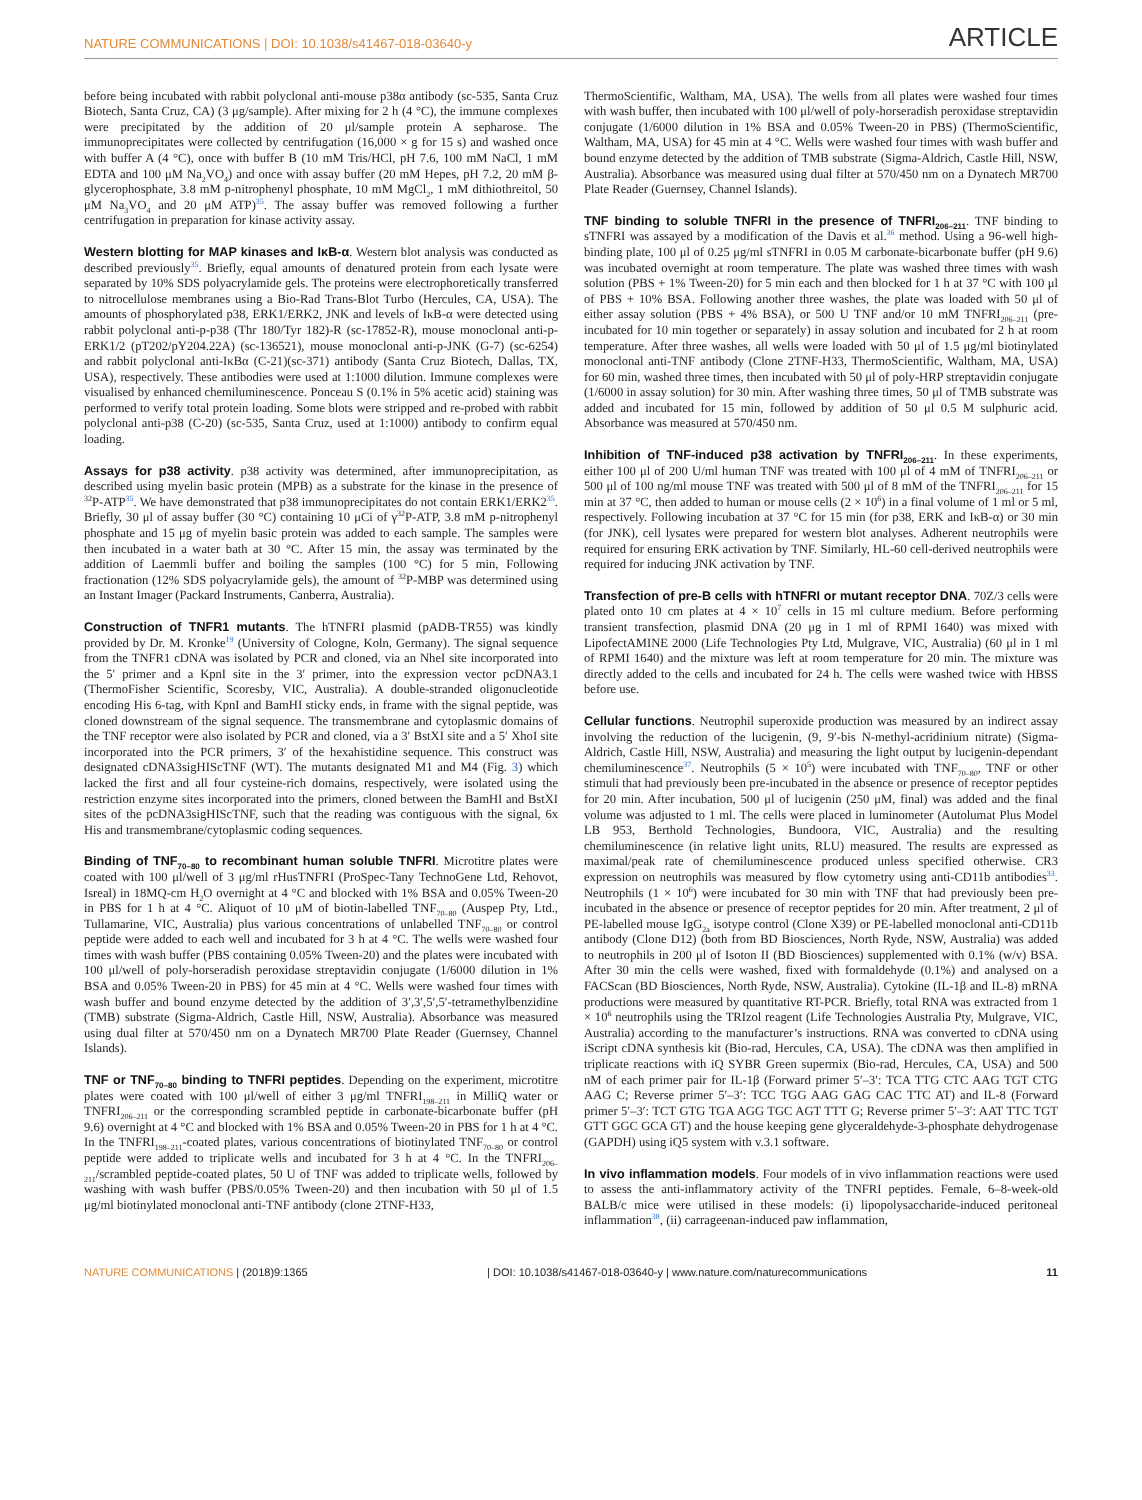NATURE COMMUNICATIONS | DOI: 10.1038/s41467-018-03640-y ARTICLE
before being incubated with rabbit polyclonal anti-mouse p38α antibody (sc-535, Santa Cruz Biotech, Santa Cruz, CA) (3 μg/sample). After mixing for 2 h (4 °C), the immune complexes were precipitated by the addition of 20 μl/sample protein A sepharose. The immunoprecipitates were collected by centrifugation (16,000 × g for 15 s) and washed once with buffer A (4 °C), once with buffer B (10 mM Tris/HCl, pH 7.6, 100 mM NaCl, 1 mM EDTA and 100 μM Na<sub>2</sub>VO<sub>4</sub>) and once with assay buffer (20 mM Hepes, pH 7.2, 20 mM β-glycerophosphate, 3.8 mM p-nitrophenyl phosphate, 10 mM MgCl<sub>2</sub>, 1 mM dithiothreitol, 50 μM Na<sub>3</sub>VO<sub>4</sub> and 20 μM ATP)<sup>35</sup>. The assay buffer was removed following a further centrifugation in preparation for kinase activity assay.
Western blotting for MAP kinases and IκB-α. Western blot analysis was conducted as described previously<sup>35</sup>. Briefly, equal amounts of denatured protein from each lysate were separated by 10% SDS polyacrylamide gels. The proteins were electrophoretically transferred to nitrocellulose membranes using a Bio-Rad Trans-Blot Turbo (Hercules, CA, USA). The amounts of phosphorylated p38, ERK1/ERK2, JNK and levels of IκB-α were detected using rabbit polyclonal anti-p-p38 (Thr 180/Tyr 182)-R (sc-17852-R), mouse monoclonal anti-p-ERK1/2 (pT202/pY204.22A) (sc-136521), mouse monoclonal anti-p-JNK (G-7) (sc-6254) and rabbit polyclonal anti-IκBα (C-21)(sc-371) antibody (Santa Cruz Biotech, Dallas, TX, USA), respectively. These antibodies were used at 1:1000 dilution. Immune complexes were visualised by enhanced chemiluminescence. Ponceau S (0.1% in 5% acetic acid) staining was performed to verify total protein loading. Some blots were stripped and re-probed with rabbit polyclonal anti-p38 (C-20) (sc-535, Santa Cruz, used at 1:1000) antibody to confirm equal loading.
Assays for p38 activity. p38 activity was determined, after immunoprecipitation, as described using myelin basic protein (MPB) as a substrate for the kinase in the presence of <sup>32</sup>P-ATP<sup>35</sup>. We have demonstrated that p38 immunoprecipitates do not contain ERK1/ERK2<sup>35</sup>. Briefly, 30 μl of assay buffer (30 °C) containing 10 μCi of γ<sup>32</sup>P-ATP, 3.8 mM p-nitrophenyl phosphate and 15 μg of myelin basic protein was added to each sample. The samples were then incubated in a water bath at 30 °C. After 15 min, the assay was terminated by the addition of Laemmli buffer and boiling the samples (100 °C) for 5 min, Following fractionation (12% SDS polyacrylamide gels), the amount of <sup>32</sup>P-MBP was determined using an Instant Imager (Packard Instruments, Canberra, Australia).
Construction of TNFR1 mutants. The hTNFRI plasmid (pADB-TR55) was kindly provided by Dr. M. Kronke<sup>19</sup> (University of Cologne, Koln, Germany). The signal sequence from the TNFR1 cDNA was isolated by PCR and cloned, via an NheI site incorporated into the 5′ primer and a KpnI site in the 3′ primer, into the expression vector pcDNA3.1 (ThermoFisher Scientific, Scoresby, VIC, Australia). A double-stranded oligonucleotide encoding His 6-tag, with KpnI and BamHI sticky ends, in frame with the signal peptide, was cloned downstream of the signal sequence. The transmembrane and cytoplasmic domains of the TNF receptor were also isolated by PCR and cloned, via a 3′ BstXI site and a 5′ XhoI site incorporated into the PCR primers, 3′ of the hexahistidine sequence. This construct was designated cDNA3sigHIScTNF (WT). The mutants designated M1 and M4 (Fig. 3) which lacked the first and all four cysteine-rich domains, respectively, were isolated using the restriction enzyme sites incorporated into the primers, cloned between the BamHI and BstXI sites of the pcDNA3sigHIScTNF, such that the reading was contiguous with the signal, 6x His and transmembrane/cytoplasmic coding sequences.
Binding of TNF<sub>70–80</sub> to recombinant human soluble TNFRI. Microtitre plates were coated with 100 μl/well of 3 μg/ml rHusTNFRI (ProSpec-Tany TechnoGene Ltd, Rehovot, Isreal) in 18MQ-cm H<sub>2</sub>O overnight at 4 °C and blocked with 1% BSA and 0.05% Tween-20 in PBS for 1 h at 4 °C. Aliquot of 10 μM of biotin-labelled TNF<sub>70–80</sub> (Auspep Pty, Ltd., Tullamarine, VIC, Australia) plus various concentrations of unlabelled TNF<sub>70–80</sub> or control peptide were added to each well and incubated for 3 h at 4 °C. The wells were washed four times with wash buffer (PBS containing 0.05% Tween-20) and the plates were incubated with 100 μl/well of poly-horseradish peroxidase streptavidin conjugate (1/6000 dilution in 1% BSA and 0.05% Tween-20 in PBS) for 45 min at 4 °C. Wells were washed four times with wash buffer and bound enzyme detected by the addition of 3′,3′,5′,5′-tetramethylbenzidine (TMB) substrate (Sigma-Aldrich, Castle Hill, NSW, Australia). Absorbance was measured using dual filter at 570/450 nm on a Dynatech MR700 Plate Reader (Guernsey, Channel Islands).
TNF or TNF<sub>70–80</sub> binding to TNFRI peptides. Depending on the experiment, microtitre plates were coated with 100 μl/well of either 3 μg/ml TNFRI<sub>198–211</sub> in MilliQ water or TNFRI<sub>206–211</sub> or the corresponding scrambled peptide in carbonate-bicarbonate buffer (pH 9.6) overnight at 4 °C and blocked with 1% BSA and 0.05% Tween-20 in PBS for 1 h at 4 °C. In the TNFRI<sub>198–211</sub>-coated plates, various concentrations of biotinylated TNF<sub>70–80</sub> or control peptide were added to triplicate wells and incubated for 3 h at 4 °C. In the TNFRI<sub>206–211</sub>/scrambled peptide-coated plates, 50 U of TNF was added to triplicate wells, followed by washing with wash buffer (PBS/0.05% Tween-20) and then incubation with 50 μl of 1.5 μg/ml biotinylated monoclonal anti-TNF antibody (clone 2TNF-H33,
ThermoScientific, Waltham, MA, USA). The wells from all plates were washed four times with wash buffer, then incubated with 100 μl/well of poly-horseradish peroxidase streptavidin conjugate (1/6000 dilution in 1% BSA and 0.05% Tween-20 in PBS) (ThermoScientific, Waltham, MA, USA) for 45 min at 4 °C. Wells were washed four times with wash buffer and bound enzyme detected by the addition of TMB substrate (Sigma-Aldrich, Castle Hill, NSW, Australia). Absorbance was measured using dual filter at 570/450 nm on a Dynatech MR700 Plate Reader (Guernsey, Channel Islands).
TNF binding to soluble TNFRI in the presence of TNFRI<sub>206–211</sub>. TNF binding to sTNFRI was assayed by a modification of the Davis et al.<sup>36</sup> method. Using a 96-well high-binding plate, 100 μl of 0.25 μg/ml sTNFRI in 0.05 M carbonate-bicarbonate buffer (pH 9.6) was incubated overnight at room temperature. The plate was washed three times with wash solution (PBS + 1% Tween-20) for 5 min each and then blocked for 1 h at 37 °C with 100 μl of PBS + 10% BSA. Following another three washes, the plate was loaded with 50 μl of either assay solution (PBS + 4% BSA), or 500 U TNF and/or 10 mM TNFRI<sub>206–211</sub> (pre-incubated for 10 min together or separately) in assay solution and incubated for 2 h at room temperature. After three washes, all wells were loaded with 50 μl of 1.5 μg/ml biotinylated monoclonal anti-TNF antibody (Clone 2TNF-H33, ThermoScientific, Waltham, MA, USA) for 60 min, washed three times, then incubated with 50 μl of poly-HRP streptavidin conjugate (1/6000 in assay solution) for 30 min. After washing three times, 50 μl of TMB substrate was added and incubated for 15 min, followed by addition of 50 μl 0.5 M sulphuric acid. Absorbance was measured at 570/450 nm.
Inhibition of TNF-induced p38 activation by TNFRI<sub>206–211</sub>. In these experiments, either 100 μl of 200 U/ml human TNF was treated with 100 μl of 4 mM of TNFRI<sub>206–211</sub> or 500 μl of 100 ng/ml mouse TNF was treated with 500 μl of 8 mM of the TNFRI<sub>206–211</sub> for 15 min at 37 °C, then added to human or mouse cells (2 × 10<sup>6</sup>) in a final volume of 1 ml or 5 ml, respectively. Following incubation at 37 °C for 15 min (for p38, ERK and IκB-α) or 30 min (for JNK), cell lysates were prepared for western blot analyses. Adherent neutrophils were required for ensuring ERK activation by TNF. Similarly, HL-60 cell-derived neutrophils were required for inducing JNK activation by TNF.
Transfection of pre-B cells with hTNFRI or mutant receptor DNA. 70Z/3 cells were plated onto 10 cm plates at 4 × 10<sup>7</sup> cells in 15 ml culture medium. Before performing transient transfection, plasmid DNA (20 μg in 1 ml of RPMI 1640) was mixed with LipofectAMINE 2000 (Life Technologies Pty Ltd, Mulgrave, VIC, Australia) (60 μl in 1 ml of RPMI 1640) and the mixture was left at room temperature for 20 min. The mixture was directly added to the cells and incubated for 24 h. The cells were washed twice with HBSS before use.
Cellular functions. Neutrophil superoxide production was measured by an indirect assay involving the reduction of the lucigenin, (9, 9′-bis N-methyl-acridinium nitrate) (Sigma-Aldrich, Castle Hill, NSW, Australia) and measuring the light output by lucigenin-dependant chemiluminescence<sup>37</sup>. Neutrophils (5 × 10<sup>5</sup>) were incubated with TNF<sub>70–80</sub>, TNF or other stimuli that had previously been pre-incubated in the absence or presence of receptor peptides for 20 min. After incubation, 500 μl of lucigenin (250 μM, final) was added and the final volume was adjusted to 1 ml. The cells were placed in luminometer (Autolumat Plus Model LB 953, Berthold Technologies, Bundoora, VIC, Australia) and the resulting chemiluminescence (in relative light units, RLU) measured. The results are expressed as maximal/peak rate of chemiluminescence produced unless specified otherwise. CR3 expression on neutrophils was measured by flow cytometry using anti-CD11b antibodies<sup>33</sup>. Neutrophils (1 × 10<sup>6</sup>) were incubated for 30 min with TNF that had previously been pre-incubated in the absence or presence of receptor peptides for 20 min. After treatment, 2 μl of PE-labelled mouse IgG<sub>2a</sub> isotype control (Clone X39) or PE-labelled monoclonal anti-CD11b antibody (Clone D12) (both from BD Biosciences, North Ryde, NSW, Australia) was added to neutrophils in 200 μl of Isoton II (BD Biosciences) supplemented with 0.1% (w/v) BSA. After 30 min the cells were washed, fixed with formaldehyde (0.1%) and analysed on a FACScan (BD Biosciences, North Ryde, NSW, Australia). Cytokine (IL-1β and IL-8) mRNA productions were measured by quantitative RT-PCR. Briefly, total RNA was extracted from 1 × 10<sup>6</sup> neutrophils using the TRIzol reagent (Life Technologies Australia Pty, Mulgrave, VIC, Australia) according to the manufacturer’s instructions. RNA was converted to cDNA using iScript cDNA synthesis kit (Bio-rad, Hercules, CA, USA). The cDNA was then amplified in triplicate reactions with iQ SYBR Green supermix (Bio-rad, Hercules, CA, USA) and 500 nM of each primer pair for IL-1β (Forward primer 5′–3′: TCA TTG CTC AAG TGT CTG AAG C; Reverse primer 5′–3′: TCC TGG AAG GAG CAC TTC AT) and IL-8 (Forward primer 5′–3′: TCT GTG TGA AGG TGC AGT TTT G; Reverse primer 5′–3′: AAT TTC TGT GTT GGC GCA GT) and the house keeping gene glyceraldehyde-3-phosphate dehydrogenase (GAPDH) using iQ5 system with v.3.1 software.
In vivo inflammation models. Four models of in vivo inflammation reactions were used to assess the anti-inflammatory activity of the TNFRI peptides. Female, 6–8-week-old BALB/c mice were utilised in these models: (i) lipopolysaccharide-induced peritoneal inflammation<sup>38</sup>, (ii) carrageenan-induced paw inflammation,
NATURE COMMUNICATIONS | (2018)9:1365 | DOI: 10.1038/s41467-018-03640-y | www.nature.com/naturecommunications 11